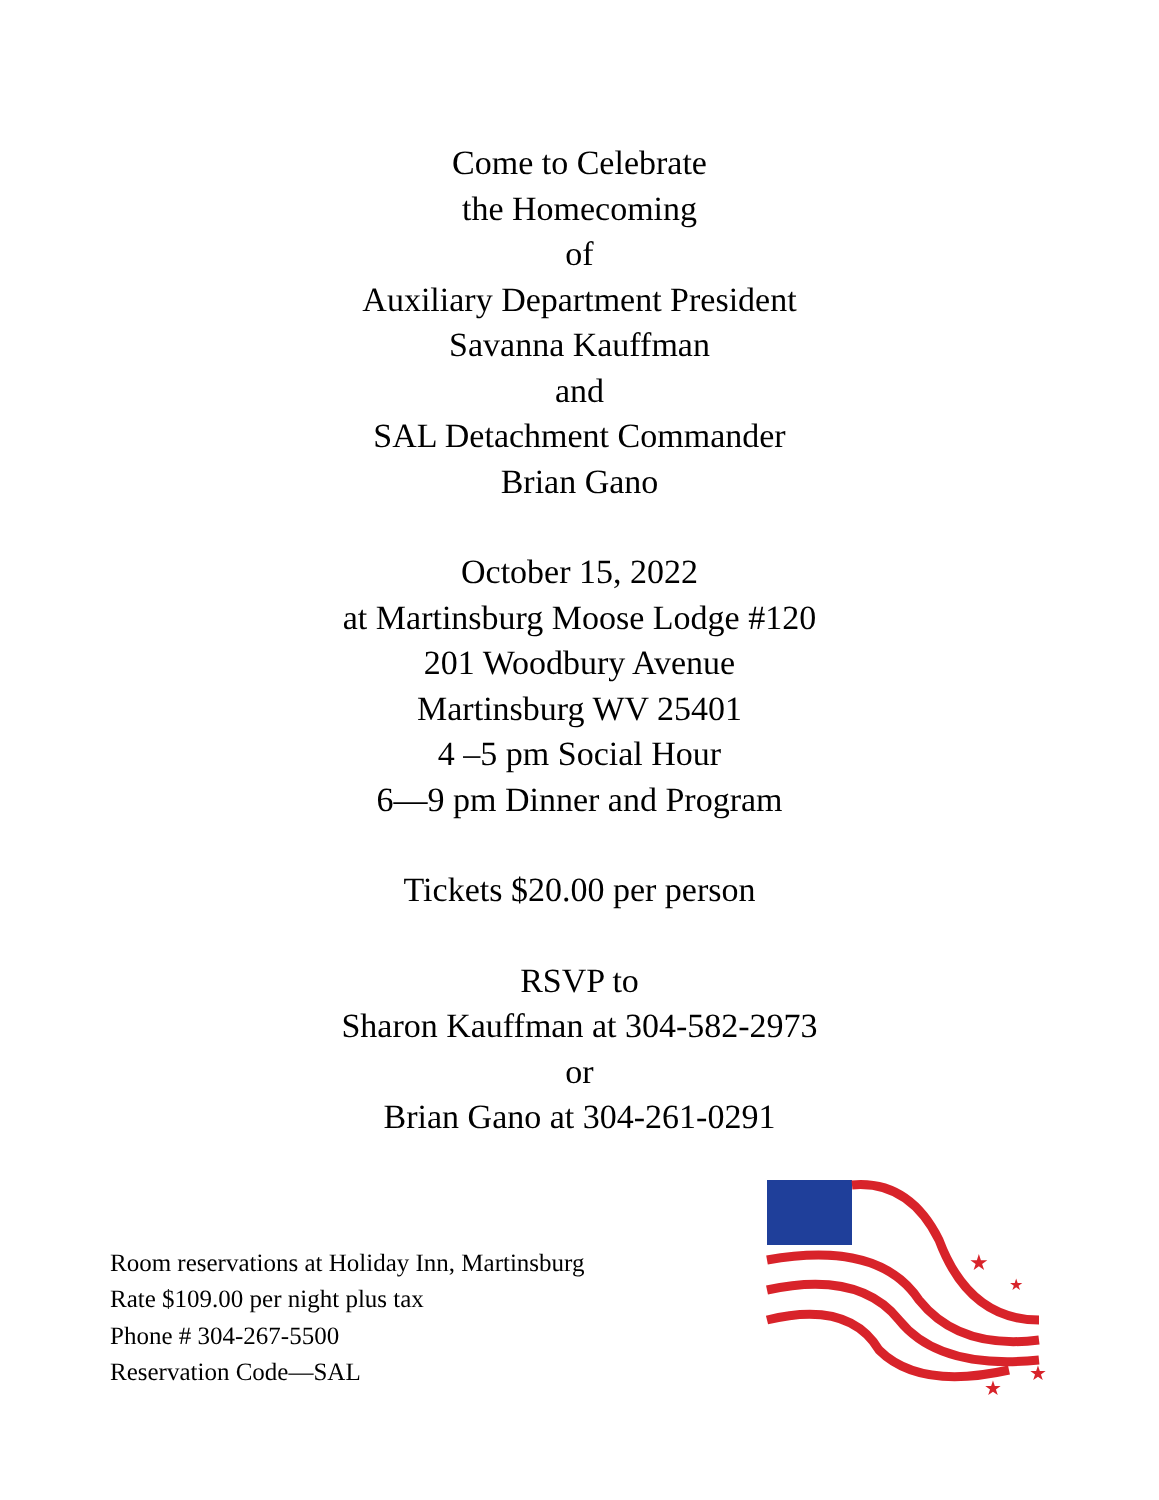Come to Celebrate
the Homecoming
of
Auxiliary Department President
Savanna Kauffman
and
SAL Detachment Commander
Brian Gano
October 15, 2022
at Martinsburg Moose Lodge #120
201 Woodbury Avenue
Martinsburg WV 25401
4 –5 pm Social Hour
6—9 pm Dinner and Program
Tickets $20.00 per person
RSVP to
Sharon Kauffman at 304-582-2973
or
Brian Gano at 304-261-0291
Room reservations at Holiday Inn, Martinsburg
Rate $109.00 per night plus tax
Phone # 304-267-5500
Reservation Code—SAL
★
★
★
★